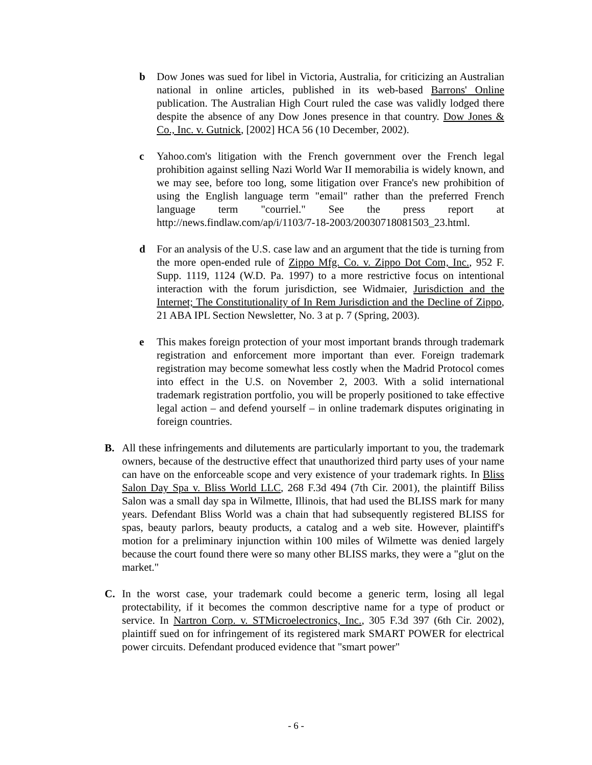b Dow Jones was sued for libel in Victoria, Australia, for criticizing an Australian national in online articles, published in its web-based Barrons' Online publication. The Australian High Court ruled the case was validly lodged there despite the absence of any Dow Jones presence in that country. Dow Jones & Co., Inc. v. Gutnick, [2002] HCA 56 (10 December, 2002).
c Yahoo.com's litigation with the French government over the French legal prohibition against selling Nazi World War II memorabilia is widely known, and we may see, before too long, some litigation over France's new prohibition of using the English language term "email" rather than the preferred French language term "courriel." See the press report at http://news.findlaw.com/ap/i/1103/7-18-2003/20030718081503_23.html.
d For an analysis of the U.S. case law and an argument that the tide is turning from the more open-ended rule of Zippo Mfg. Co. v. Zippo Dot Com, Inc., 952 F. Supp. 1119, 1124 (W.D. Pa. 1997) to a more restrictive focus on intentional interaction with the forum jurisdiction, see Widmaier, Jurisdiction and the Internet; The Constitutionality of In Rem Jurisdiction and the Decline of Zippo, 21 ABA IPL Section Newsletter, No. 3 at p. 7 (Spring, 2003).
e This makes foreign protection of your most important brands through trademark registration and enforcement more important than ever. Foreign trademark registration may become somewhat less costly when the Madrid Protocol comes into effect in the U.S. on November 2, 2003. With a solid international trademark registration portfolio, you will be properly positioned to take effective legal action – and defend yourself – in online trademark disputes originating in foreign countries.
B. All these infringements and dilutements are particularly important to you, the trademark owners, because of the destructive effect that unauthorized third party uses of your name can have on the enforceable scope and very existence of your trademark rights. In Bliss Salon Day Spa v. Bliss World LLC, 268 F.3d 494 (7th Cir. 2001), the plaintiff Biliss Salon was a small day spa in Wilmette, Illinois, that had used the BLISS mark for many years. Defendant Bliss World was a chain that had subsequently registered BLISS for spas, beauty parlors, beauty products, a catalog and a web site. However, plaintiff's motion for a preliminary injunction within 100 miles of Wilmette was denied largely because the court found there were so many other BLISS marks, they were a "glut on the market."
C. In the worst case, your trademark could become a generic term, losing all legal protectability, if it becomes the common descriptive name for a type of product or service. In Nartron Corp. v. STMicroelectronics, Inc., 305 F.3d 397 (6th Cir. 2002), plaintiff sued on for infringement of its registered mark SMART POWER for electrical power circuits. Defendant produced evidence that "smart power"
- 6 -